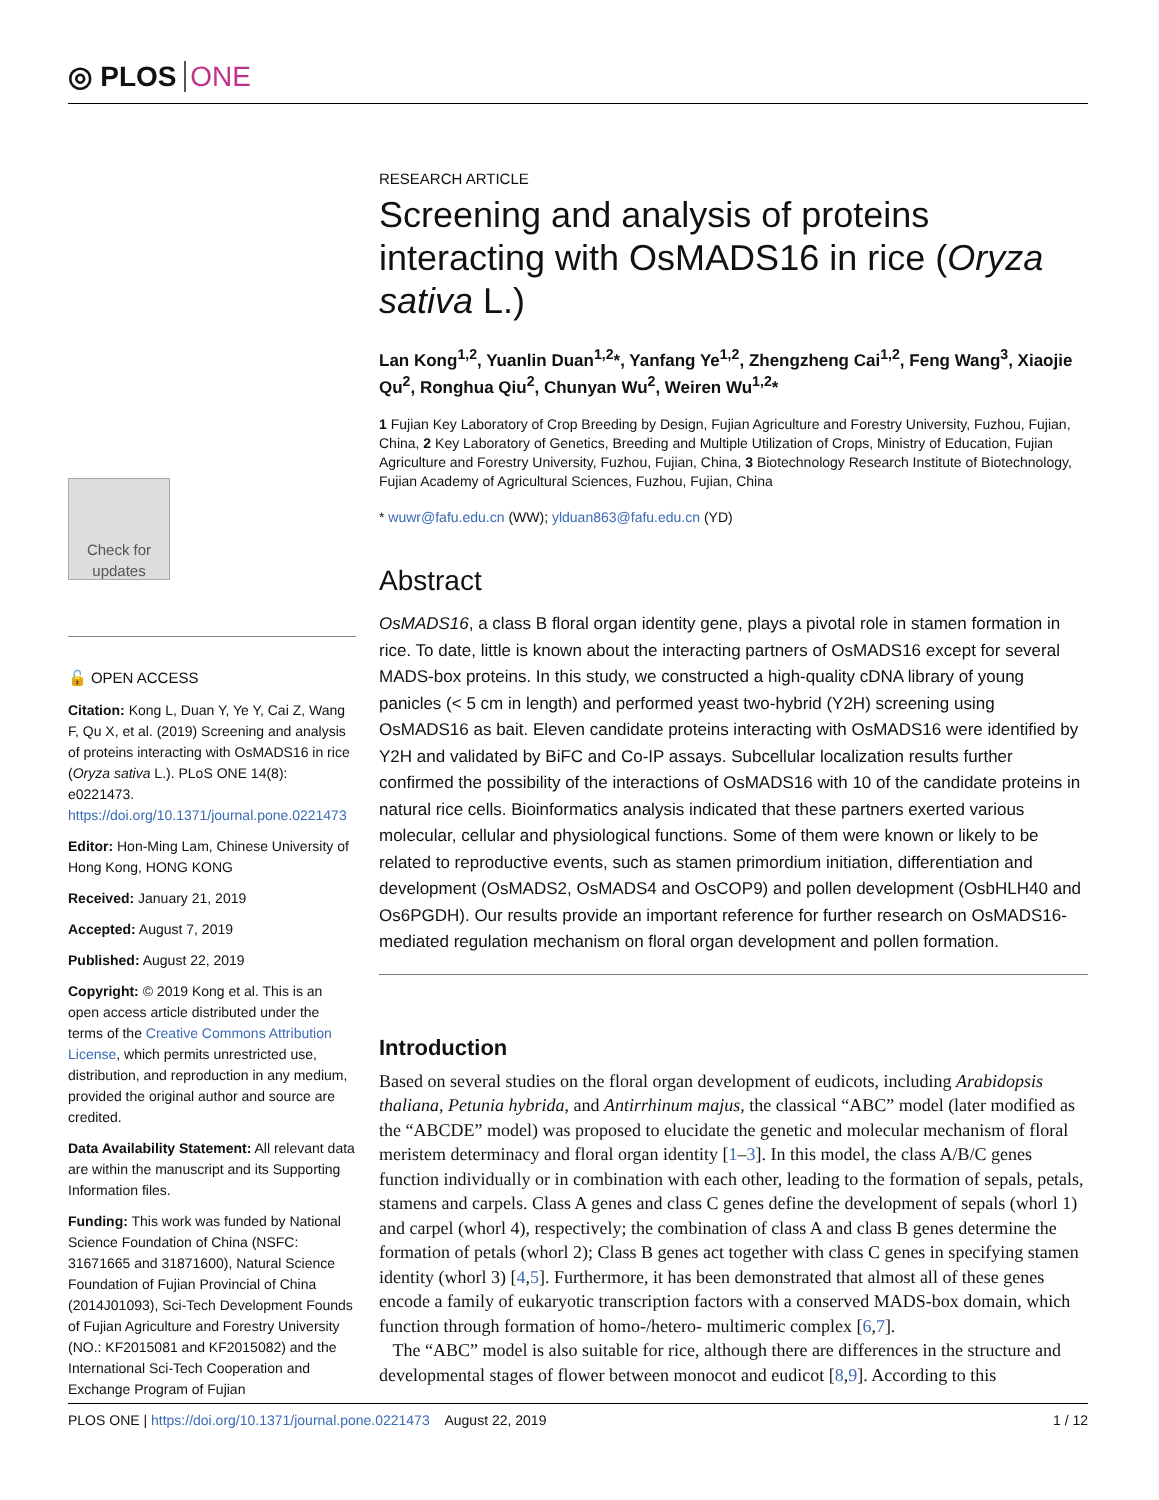◎ PLOS ONE
Check for updates
🔓 OPEN ACCESS
Citation: Kong L, Duan Y, Ye Y, Cai Z, Wang F, Qu X, et al. (2019) Screening and analysis of proteins interacting with OsMADS16 in rice (Oryza sativa L.). PLoS ONE 14(8): e0221473. https://doi.org/10.1371/journal.pone.0221473
Editor: Hon-Ming Lam, Chinese University of Hong Kong, HONG KONG
Received: January 21, 2019
Accepted: August 7, 2019
Published: August 22, 2019
Copyright: © 2019 Kong et al. This is an open access article distributed under the terms of the Creative Commons Attribution License, which permits unrestricted use, distribution, and reproduction in any medium, provided the original author and source are credited.
Data Availability Statement: All relevant data are within the manuscript and its Supporting Information files.
Funding: This work was funded by National Science Foundation of China (NSFC: 31671665 and 31871600), Natural Science Foundation of Fujian Provincial of China (2014J01093), Sci-Tech Development Founds of Fujian Agriculture and Forestry University (NO.: KF2015081 and KF2015082) and the International Sci-Tech Cooperation and Exchange Program of Fujian
RESEARCH ARTICLE
Screening and analysis of proteins interacting with OsMADS16 in rice (Oryza sativa L.)
Lan Kong<sup>1,2</sup>, Yuanlin Duan<sup>1,2</sup>*, Yanfang Ye<sup>1,2</sup>, Zhengzheng Cai<sup>1,2</sup>, Feng Wang<sup>3</sup>, Xiaojie Qu<sup>2</sup>, Ronghua Qiu<sup>2</sup>, Chunyan Wu<sup>2</sup>, Weiren Wu<sup>1,2</sup>*
1 Fujian Key Laboratory of Crop Breeding by Design, Fujian Agriculture and Forestry University, Fuzhou, Fujian, China, 2 Key Laboratory of Genetics, Breeding and Multiple Utilization of Crops, Ministry of Education, Fujian Agriculture and Forestry University, Fuzhou, Fujian, China, 3 Biotechnology Research Institute of Biotechnology, Fujian Academy of Agricultural Sciences, Fuzhou, Fujian, China
* wuwr@fafu.edu.cn (WW); ylduan863@fafu.edu.cn (YD)
Abstract
OsMADS16, a class B floral organ identity gene, plays a pivotal role in stamen formation in rice. To date, little is known about the interacting partners of OsMADS16 except for several MADS-box proteins. In this study, we constructed a high-quality cDNA library of young panicles (< 5 cm in length) and performed yeast two-hybrid (Y2H) screening using OsMADS16 as bait. Eleven candidate proteins interacting with OsMADS16 were identified by Y2H and validated by BiFC and Co-IP assays. Subcellular localization results further confirmed the possibility of the interactions of OsMADS16 with 10 of the candidate proteins in natural rice cells. Bioinformatics analysis indicated that these partners exerted various molecular, cellular and physiological functions. Some of them were known or likely to be related to reproductive events, such as stamen primordium initiation, differentiation and development (OsMADS2, OsMADS4 and OsCOP9) and pollen development (OsbHLH40 and Os6PGDH). Our results provide an important reference for further research on OsMADS16-mediated regulation mechanism on floral organ development and pollen formation.
Introduction
Based on several studies on the floral organ development of eudicots, including Arabidopsis thaliana, Petunia hybrida, and Antirrhinum majus, the classical “ABC” model (later modified as the “ABCDE” model) was proposed to elucidate the genetic and molecular mechanism of floral meristem determinacy and floral organ identity [1–3]. In this model, the class A/B/C genes function individually or in combination with each other, leading to the formation of sepals, petals, stamens and carpels. Class A genes and class C genes define the development of sepals (whorl 1) and carpel (whorl 4), respectively; the combination of class A and class B genes determine the formation of petals (whorl 2); Class B genes act together with class C genes in specifying stamen identity (whorl 3) [4,5]. Furthermore, it has been demonstrated that almost all of these genes encode a family of eukaryotic transcription factors with a conserved MADS-box domain, which function through formation of homo-/hetero- multimeric complex [6,7].
The “ABC” model is also suitable for rice, although there are differences in the structure and developmental stages of flower between monocot and eudicot [8,9]. According to this
PLOS ONE | https://doi.org/10.1371/journal.pone.0221473 August 22, 2019 1 / 12